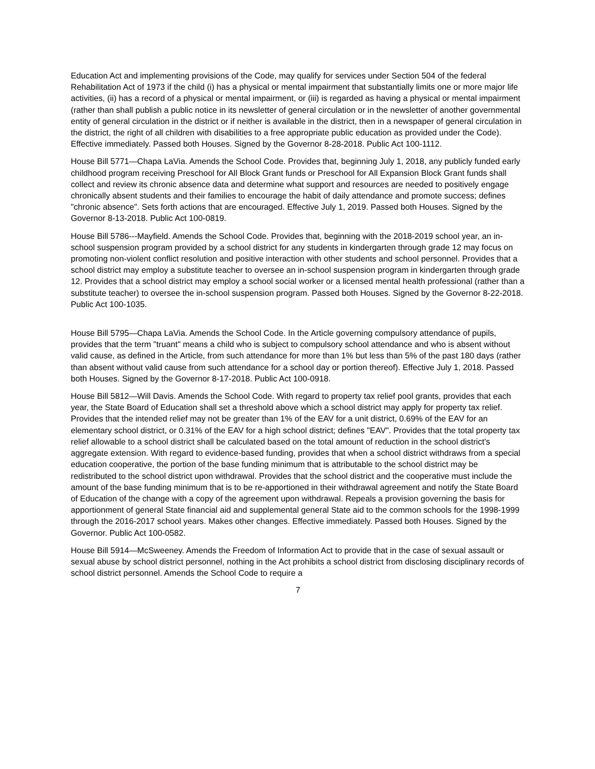Education Act and implementing provisions of the Code, may qualify for services under Section 504 of the federal Rehabilitation Act of 1973 if the child (i) has a physical or mental impairment that substantially limits one or more major life activities, (ii) has a record of a physical or mental impairment, or (iii) is regarded as having a physical or mental impairment (rather than shall publish a public notice in its newsletter of general circulation or in the newsletter of another governmental entity of general circulation in the district or if neither is available in the district, then in a newspaper of general circulation in the district, the right of all children with disabilities to a free appropriate public education as provided under the Code). Effective immediately. Passed both Houses. Signed by the Governor 8-28-2018. Public Act 100-1112.
House Bill 5771—Chapa LaVia. Amends the School Code. Provides that, beginning July 1, 2018, any publicly funded early childhood program receiving Preschool for All Block Grant funds or Preschool for All Expansion Block Grant funds shall collect and review its chronic absence data and determine what support and resources are needed to positively engage chronically absent students and their families to encourage the habit of daily attendance and promote success; defines "chronic absence". Sets forth actions that are encouraged. Effective July 1, 2019. Passed both Houses. Signed by the Governor 8-13-2018. Public Act 100-0819.
House Bill 5786---Mayfield. Amends the School Code. Provides that, beginning with the 2018-2019 school year, an in-school suspension program provided by a school district for any students in kindergarten through grade 12 may focus on promoting non-violent conflict resolution and positive interaction with other students and school personnel. Provides that a school district may employ a substitute teacher to oversee an in-school suspension program in kindergarten through grade 12. Provides that a school district may employ a school social worker or a licensed mental health professional (rather than a substitute teacher) to oversee the in-school suspension program. Passed both Houses. Signed by the Governor 8-22-2018. Public Act 100-1035.
House Bill 5795—Chapa LaVia. Amends the School Code. In the Article governing compulsory attendance of pupils, provides that the term "truant" means a child who is subject to compulsory school attendance and who is absent without valid cause, as defined in the Article, from such attendance for more than 1% but less than 5% of the past 180 days (rather than absent without valid cause from such attendance for a school day or portion thereof). Effective July 1, 2018. Passed both Houses. Signed by the Governor 8-17-2018. Public Act 100-0918.
House Bill 5812—Will Davis. Amends the School Code. With regard to property tax relief pool grants, provides that each year, the State Board of Education shall set a threshold above which a school district may apply for property tax relief. Provides that the intended relief may not be greater than 1% of the EAV for a unit district, 0.69% of the EAV for an elementary school district, or 0.31% of the EAV for a high school district; defines "EAV". Provides that the total property tax relief allowable to a school district shall be calculated based on the total amount of reduction in the school district's aggregate extension. With regard to evidence-based funding, provides that when a school district withdraws from a special education cooperative, the portion of the base funding minimum that is attributable to the school district may be redistributed to the school district upon withdrawal. Provides that the school district and the cooperative must include the amount of the base funding minimum that is to be re-apportioned in their withdrawal agreement and notify the State Board of Education of the change with a copy of the agreement upon withdrawal. Repeals a provision governing the basis for apportionment of general State financial aid and supplemental general State aid to the common schools for the 1998-1999 through the 2016-2017 school years. Makes other changes. Effective immediately. Passed both Houses. Signed by the Governor. Public Act 100-0582.
House Bill 5914—McSweeney. Amends the Freedom of Information Act to provide that in the case of sexual assault or sexual abuse by school district personnel, nothing in the Act prohibits a school district from disclosing disciplinary records of school district personnel. Amends the School Code to require a
7